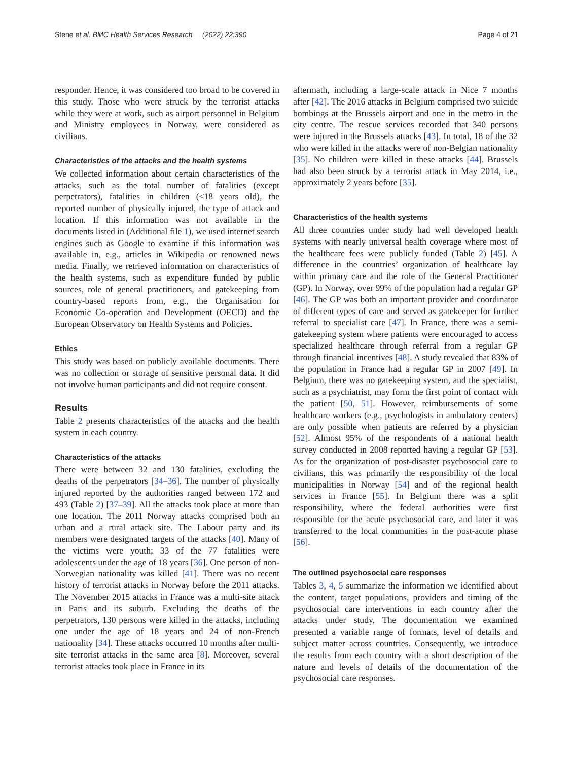Stene et al. BMC Health Services Research (2022) 22:390 Page 4 of 21
responder. Hence, it was considered too broad to be covered in this study. Those who were struck by the terrorist attacks while they were at work, such as airport personnel in Belgium and Ministry employees in Norway, were considered as civilians.
Characteristics of the attacks and the health systems
We collected information about certain characteristics of the attacks, such as the total number of fatalities (except perpetrators), fatalities in children (<18 years old), the reported number of physically injured, the type of attack and location. If this information was not available in the documents listed in (Additional file 1), we used internet search engines such as Google to examine if this information was available in, e.g., articles in Wikipedia or renowned news media. Finally, we retrieved information on characteristics of the health systems, such as expenditure funded by public sources, role of general practitioners, and gatekeeping from country-based reports from, e.g., the Organisation for Economic Co-operation and Development (OECD) and the European Observatory on Health Systems and Policies.
Ethics
This study was based on publicly available documents. There was no collection or storage of sensitive personal data. It did not involve human participants and did not require consent.
Results
Table 2 presents characteristics of the attacks and the health system in each country.
Characteristics of the attacks
There were between 32 and 130 fatalities, excluding the deaths of the perpetrators [34–36]. The number of physically injured reported by the authorities ranged between 172 and 493 (Table 2) [37–39]. All the attacks took place at more than one location. The 2011 Norway attacks comprised both an urban and a rural attack site. The Labour party and its members were designated targets of the attacks [40]. Many of the victims were youth; 33 of the 77 fatalities were adolescents under the age of 18 years [36]. One person of non-Norwegian nationality was killed [41]. There was no recent history of terrorist attacks in Norway before the 2011 attacks. The November 2015 attacks in France was a multi-site attack in Paris and its suburb. Excluding the deaths of the perpetrators, 130 persons were killed in the attacks, including one under the age of 18 years and 24 of non-French nationality [34]. These attacks occurred 10 months after multi-site terrorist attacks in the same area [8]. Moreover, several terrorist attacks took place in France in its
aftermath, including a large-scale attack in Nice 7 months after [42]. The 2016 attacks in Belgium comprised two suicide bombings at the Brussels airport and one in the metro in the city centre. The rescue services recorded that 340 persons were injured in the Brussels attacks [43]. In total, 18 of the 32 who were killed in the attacks were of non-Belgian nationality [35]. No children were killed in these attacks [44]. Brussels had also been struck by a terrorist attack in May 2014, i.e., approximately 2 years before [35].
Characteristics of the health systems
All three countries under study had well developed health systems with nearly universal health coverage where most of the healthcare fees were publicly funded (Table 2) [45]. A difference in the countries’ organization of healthcare lay within primary care and the role of the General Practitioner (GP). In Norway, over 99% of the population had a regular GP [46]. The GP was both an important provider and coordinator of different types of care and served as gatekeeper for further referral to specialist care [47]. In France, there was a semi-gatekeeping system where patients were encouraged to access specialized healthcare through referral from a regular GP through financial incentives [48]. A study revealed that 83% of the population in France had a regular GP in 2007 [49]. In Belgium, there was no gatekeeping system, and the specialist, such as a psychiatrist, may form the first point of contact with the patient [50, 51]. However, reimbursements of some healthcare workers (e.g., psychologists in ambulatory centers) are only possible when patients are referred by a physician [52]. Almost 95% of the respondents of a national health survey conducted in 2008 reported having a regular GP [53]. As for the organization of post-disaster psychosocial care to civilians, this was primarily the responsibility of the local municipalities in Norway [54] and of the regional health services in France [55]. In Belgium there was a split responsibility, where the federal authorities were first responsible for the acute psychosocial care, and later it was transferred to the local communities in the post-acute phase [56].
The outlined psychosocial care responses
Tables 3, 4, 5 summarize the information we identified about the content, target populations, providers and timing of the psychosocial care interventions in each country after the attacks under study. The documentation we examined presented a variable range of formats, level of details and subject matter across countries. Consequently, we introduce the results from each country with a short description of the nature and levels of details of the documentation of the psychosocial care responses.